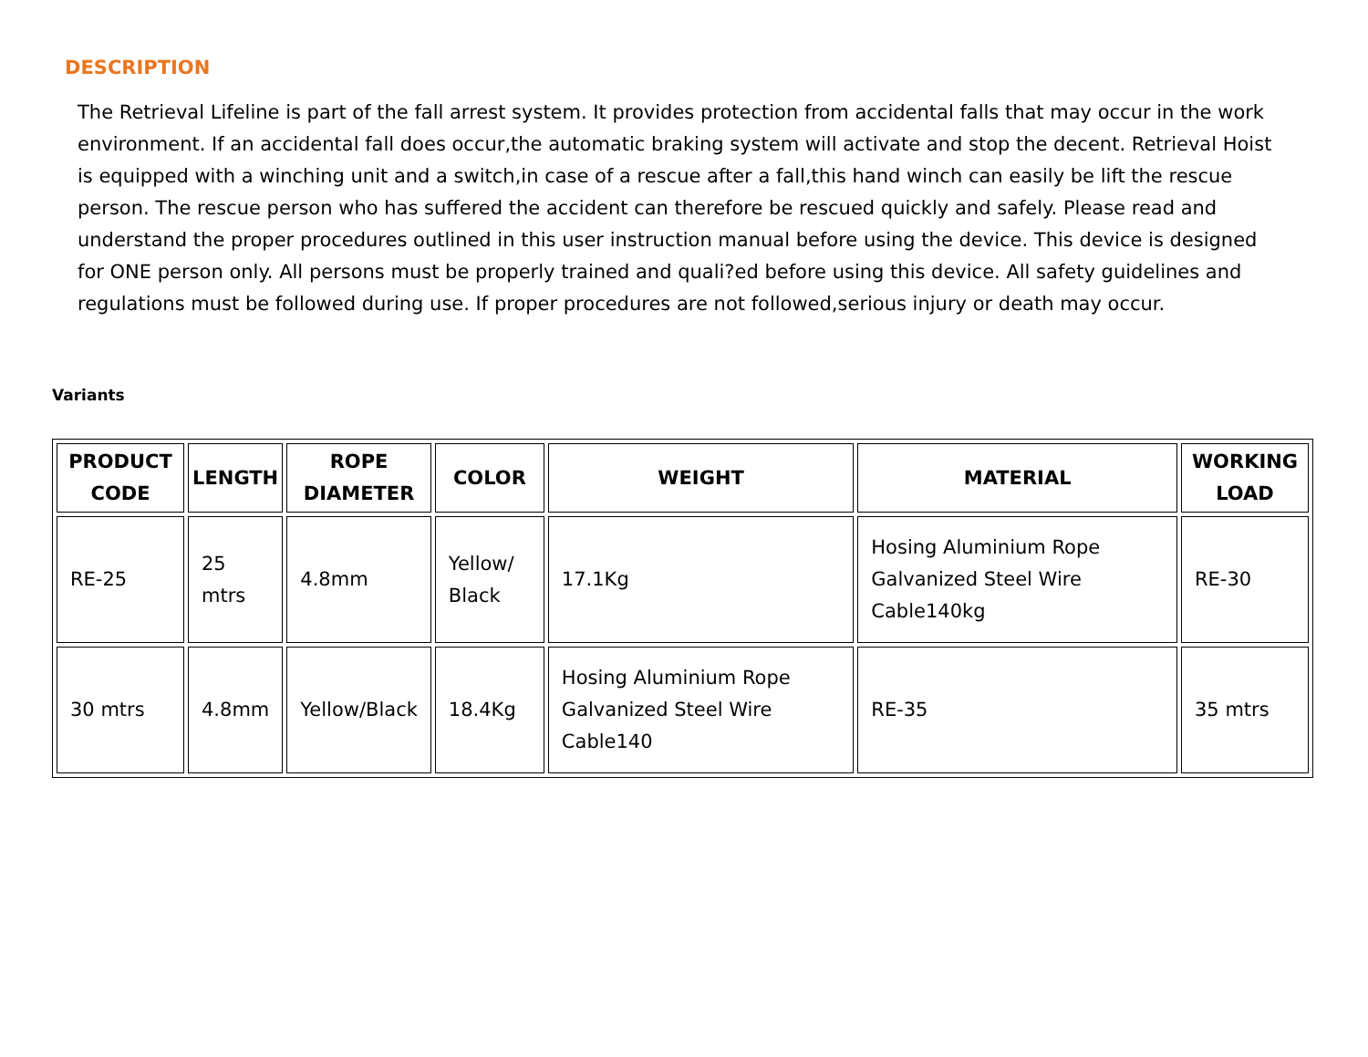DESCRIPTION
The Retrieval Lifeline is part of the fall arrest system. It provides protection from accidental falls that may occur in the work environment. If an accidental fall does occur,the automatic braking system will activate and stop the decent. Retrieval Hoist is equipped with a winching unit and a switch,in case of a rescue after a fall,this hand winch can easily be lift the rescue person. The rescue person who has suffered the accident can therefore be rescued quickly and safely. Please read and understand the proper procedures outlined in this user instruction manual before using the device. This device is designed for ONE person only. All persons must be properly trained and quali?ed before using this device. All safety guidelines and regulations must be followed during use. If proper procedures are not followed,serious injury or death may occur.
Variants
| PRODUCT CODE | LENGTH | ROPE DIAMETER | COLOR | WEIGHT | MATERIAL | WORKING LOAD |
| --- | --- | --- | --- | --- | --- | --- |
| RE-25 | 25 mtrs | 4.8mm | Yellow/ Black | 17.1Kg | Hosing Aluminium Rope Galvanized Steel Wire Cable140kg | RE-30 |
| 30 mtrs | 4.8mm | Yellow/Black | 18.4Kg | Hosing Aluminium Rope Galvanized Steel Wire Cable140 | RE-35 | 35 mtrs |